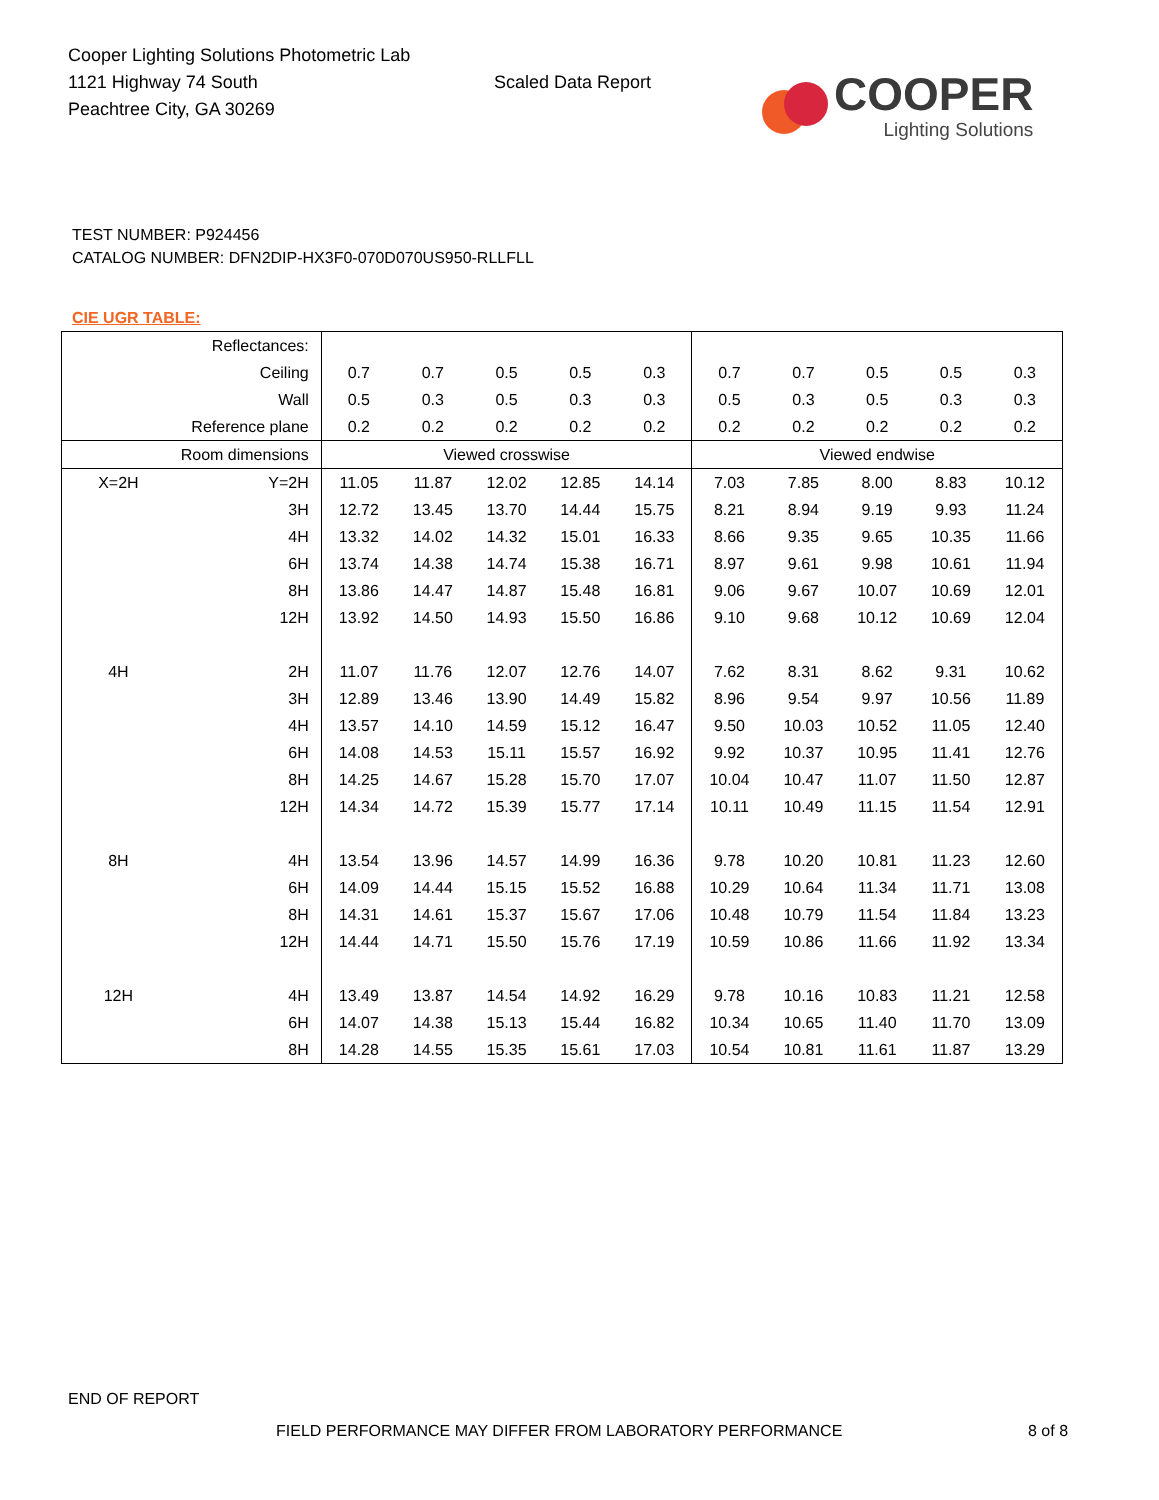Cooper Lighting Solutions Photometric Lab
1121 Highway 74 South
Peachtree City, GA 30269
Scaled Data Report
COOPER
Lighting Solutions
TEST NUMBER: P924456
CATALOG NUMBER: DFN2DIP-HX3F0-070D070US950-RLLFLL
CIE UGR TABLE:
| Reflectances: | | | | | | | | | | | |
| Ceiling | | 0.7 | 0.7 | 0.5 | 0.5 | 0.3 | 0.7 | 0.7 | 0.5 | 0.5 | 0.3 |
| Wall | | 0.5 | 0.3 | 0.5 | 0.3 | 0.3 | 0.5 | 0.3 | 0.5 | 0.3 | 0.3 |
| Reference plane | | 0.2 | 0.2 | 0.2 | 0.2 | 0.2 | 0.2 | 0.2 | 0.2 | 0.2 | 0.2 |
| Room dimensions | | Viewed crosswise | | | | | Viewed endwise | | | | |
| X=2H | Y=2H | 11.05 | 11.87 | 12.02 | 12.85 | 14.14 | 7.03 | 7.85 | 8.00 | 8.83 | 10.12 |
| | 3H | 12.72 | 13.45 | 13.70 | 14.44 | 15.75 | 8.21 | 8.94 | 9.19 | 9.93 | 11.24 |
| | 4H | 13.32 | 14.02 | 14.32 | 15.01 | 16.33 | 8.66 | 9.35 | 9.65 | 10.35 | 11.66 |
| | 6H | 13.74 | 14.38 | 14.74 | 15.38 | 16.71 | 8.97 | 9.61 | 9.98 | 10.61 | 11.94 |
| | 8H | 13.86 | 14.47 | 14.87 | 15.48 | 16.81 | 9.06 | 9.67 | 10.07 | 10.69 | 12.01 |
| | 12H | 13.92 | 14.50 | 14.93 | 15.50 | 16.86 | 9.10 | 9.68 | 10.12 | 10.69 | 12.04 |
| 4H | 2H | 11.07 | 11.76 | 12.07 | 12.76 | 14.07 | 7.62 | 8.31 | 8.62 | 9.31 | 10.62 |
| | 3H | 12.89 | 13.46 | 13.90 | 14.49 | 15.82 | 8.96 | 9.54 | 9.97 | 10.56 | 11.89 |
| | 4H | 13.57 | 14.10 | 14.59 | 15.12 | 16.47 | 9.50 | 10.03 | 10.52 | 11.05 | 12.40 |
| | 6H | 14.08 | 14.53 | 15.11 | 15.57 | 16.92 | 9.92 | 10.37 | 10.95 | 11.41 | 12.76 |
| | 8H | 14.25 | 14.67 | 15.28 | 15.70 | 17.07 | 10.04 | 10.47 | 11.07 | 11.50 | 12.87 |
| | 12H | 14.34 | 14.72 | 15.39 | 15.77 | 17.14 | 10.11 | 10.49 | 11.15 | 11.54 | 12.91 |
| 8H | 4H | 13.54 | 13.96 | 14.57 | 14.99 | 16.36 | 9.78 | 10.20 | 10.81 | 11.23 | 12.60 |
| | 6H | 14.09 | 14.44 | 15.15 | 15.52 | 16.88 | 10.29 | 10.64 | 11.34 | 11.71 | 13.08 |
| | 8H | 14.31 | 14.61 | 15.37 | 15.67 | 17.06 | 10.48 | 10.79 | 11.54 | 11.84 | 13.23 |
| | 12H | 14.44 | 14.71 | 15.50 | 15.76 | 17.19 | 10.59 | 10.86 | 11.66 | 11.92 | 13.34 |
| 12H | 4H | 13.49 | 13.87 | 14.54 | 14.92 | 16.29 | 9.78 | 10.16 | 10.83 | 11.21 | 12.58 |
| | 6H | 14.07 | 14.38 | 15.13 | 15.44 | 16.82 | 10.34 | 10.65 | 11.40 | 11.70 | 13.09 |
| | 8H | 14.28 | 14.55 | 15.35 | 15.61 | 17.03 | 10.54 | 10.81 | 11.61 | 11.87 | 13.29 |
END OF REPORT
FIELD PERFORMANCE MAY DIFFER FROM LABORATORY PERFORMANCE
8 of 8